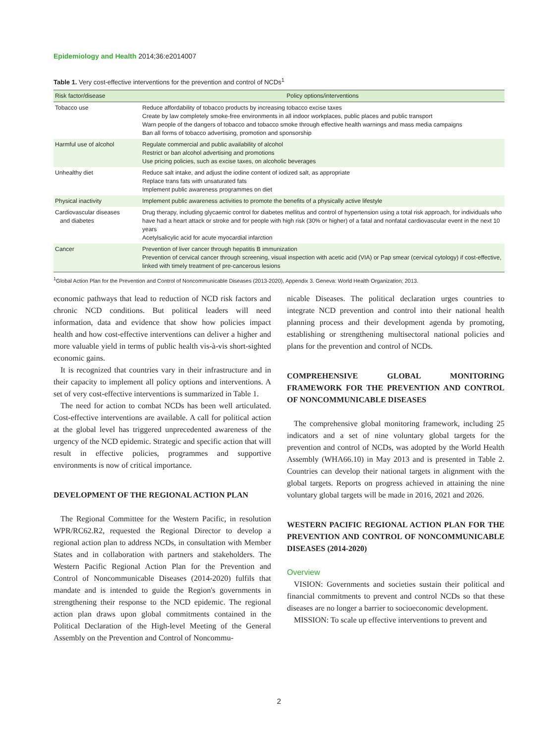Epidemiology and Health 2014;36:e2014007
Table 1. Very cost-effective interventions for the prevention and control of NCDs<sup>1</sup>
| Risk factor/disease | Policy options/interventions |
| --- | --- |
| Tobacco use | Reduce affordability of tobacco products by increasing tobacco excise taxes Create by law completely smoke-free environments in all indoor workplaces, public places and public transport Warn people of the dangers of tobacco and tobacco smoke through effective health warnings and mass media campaigns Ban all forms of tobacco advertising, promotion and sponsorship |
| Harmful use of alcohol | Regulate commercial and public availability of alcohol Restrict or ban alcohol advertising and promotions Use pricing policies, such as excise taxes, on alcoholic beverages |
| Unhealthy diet | Reduce salt intake, and adjust the iodine content of iodized salt, as appropriate Replace trans fats with unsaturated fats Implement public awareness programmes on diet |
| Physical inactivity | Implement public awareness activities to promote the benefits of a physically active lifestyle |
| Cardiovascular diseases and diabetes | Drug therapy, including glycaemic control for diabetes mellitus and control of hypertension using a total risk approach, for individuals who have had a heart attack or stroke and for people with high risk (30% or higher) of a fatal and nonfatal cardiovascular event in the next 10 years Acetylsalicylic acid for acute myocardial infarction |
| Cancer | Prevention of liver cancer through hepatitis B immunization Prevention of cervical cancer through screening, visual inspection with acetic acid (VIA) or Pap smear (cervical cytology) if cost-effective, linked with timely treatment of pre-cancerous lesions |
<sup>1</sup> Global Action Plan for the Prevention and Control of Noncommunicable Diseases (2013-2020), Appendix 3. Geneva: World Health Organization; 2013.
economic pathways that lead to reduction of NCD risk factors and chronic NCD conditions. But political leaders will need information, data and evidence that show how policies impact health and how cost-effective interventions can deliver a higher and more valuable yield in terms of public health vis-à-vis short-sighted economic gains.
It is recognized that countries vary in their infrastructure and in their capacity to implement all policy options and interventions. A set of very cost-effective interventions is summarized in Table 1.
The need for action to combat NCDs has been well articulated. Cost-effective interventions are available. A call for political action at the global level has triggered unprecedented awareness of the urgency of the NCD epidemic. Strategic and specific action that will result in effective policies, programmes and supportive environments is now of critical importance.
DEVELOPMENT OF THE REGIONAL ACTION PLAN
The Regional Committee for the Western Pacific, in resolution WPR/RC62.R2, requested the Regional Director to develop a regional action plan to address NCDs, in consultation with Member States and in collaboration with partners and stakeholders. The Western Pacific Regional Action Plan for the Prevention and Control of Noncommunicable Diseases (2014-2020) fulfils that mandate and is intended to guide the Region's governments in strengthening their response to the NCD epidemic. The regional action plan draws upon global commitments contained in the Political Declaration of the High-level Meeting of the General Assembly on the Prevention and Control of Noncommu-
nicable Diseases. The political declaration urges countries to integrate NCD prevention and control into their national health planning process and their development agenda by promoting, establishing or strengthening multisectoral national policies and plans for the prevention and control of NCDs.
COMPREHENSIVE GLOBAL MONITORING FRAMEWORK FOR THE PREVENTION AND CONTROL OF NONCOMMUNICABLE DISEASES
The comprehensive global monitoring framework, including 25 indicators and a set of nine voluntary global targets for the prevention and control of NCDs, was adopted by the World Health Assembly (WHA66.10) in May 2013 and is presented in Table 2. Countries can develop their national targets in alignment with the global targets. Reports on progress achieved in attaining the nine voluntary global targets will be made in 2016, 2021 and 2026.
WESTERN PACIFIC REGIONAL ACTION PLAN FOR THE PREVENTION AND CONTROL OF NONCOMMUNICABLE DISEASES (2014-2020)
Overview
VISION: Governments and societies sustain their political and financial commitments to prevent and control NCDs so that these diseases are no longer a barrier to socioeconomic development.
MISSION: To scale up effective interventions to prevent and
2